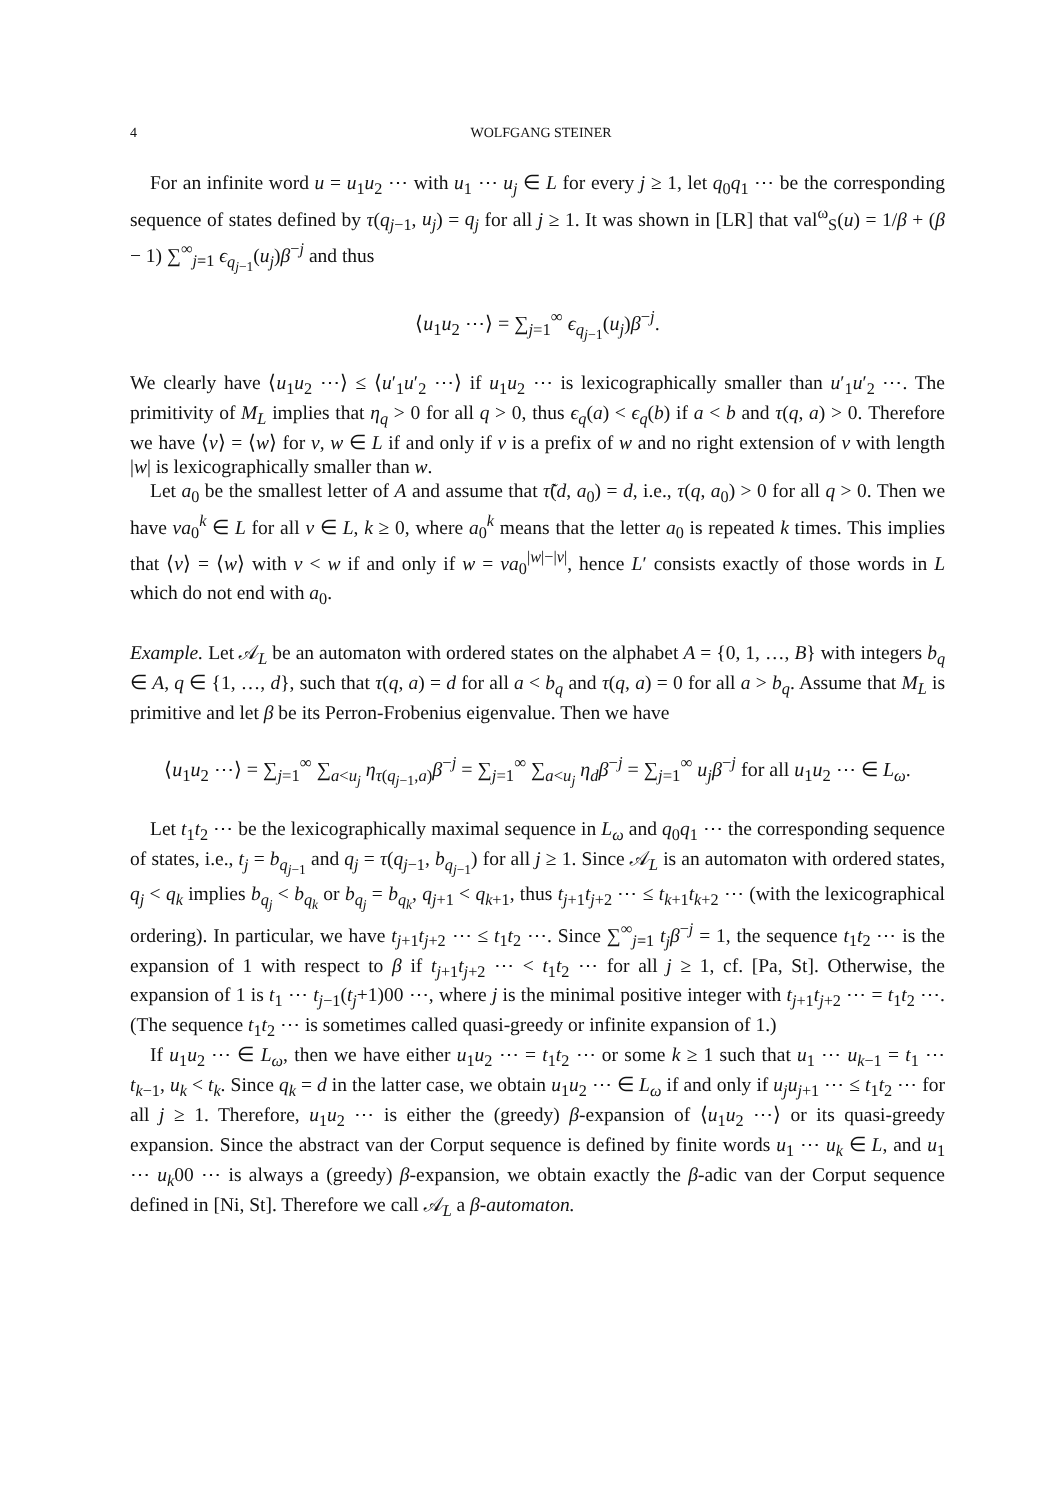4 WOLFGANG STEINER
For an infinite word u = u<sub>1</sub>u<sub>2</sub> ⋯ with u<sub>1</sub> ⋯ u<sub>j</sub> ∈ L for every j ≥ 1, let q<sub>0</sub>q<sub>1</sub> ⋯ be the corresponding sequence of states defined by τ(q<sub>j−1</sub>, u<sub>j</sub>) = q<sub>j</sub> for all j ≥ 1. It was shown in [LR] that val<sup>ω</sup><sub>S</sub>(u) = 1/β + (β − 1) ∑<sup>∞</sup><sub>j=1</sub> ϵ<sub>q<sub>j−1</sub></sub>(u<sub>j</sub>)β<sup>−j</sup> and thus
⟨u<sub>1</sub>u<sub>2</sub> ⋯⟩ = ∑<sub>j=1</sub><sup>∞</sup> ϵ<sub>q<sub>j−1</sub></sub>(u<sub>j</sub>)β<sup>−j</sup>.
We clearly have ⟨u<sub>1</sub>u<sub>2</sub> ⋯⟩ ≤ ⟨u′<sub>1</sub>u′<sub>2</sub> ⋯⟩ if u<sub>1</sub>u<sub>2</sub> ⋯ is lexicographically smaller than u′<sub>1</sub>u′<sub>2</sub> ⋯. The primitivity of M<sub>L</sub> implies that η<sub>q</sub> > 0 for all q > 0, thus ϵ<sub>q</sub>(a) < ϵ<sub>q</sub>(b) if a < b and τ(q, a) > 0. Therefore we have ⟨v⟩ = ⟨w⟩ for v, w ∈ L if and only if v is a prefix of w and no right extension of v with length |w| is lexicographically smaller than w.
Let a<sub>0</sub> be the smallest letter of A and assume that τ̃(d, a<sub>0</sub>) = d, i.e., τ(q, a<sub>0</sub>) > 0 for all q > 0. Then we have va<sub>0</sub><sup>k</sup> ∈ L for all v ∈ L, k ≥ 0, where a<sub>0</sub><sup>k</sup> means that the letter a<sub>0</sub> is repeated k times. This implies that ⟨v⟩ = ⟨w⟩ with v < w if and only if w = va<sub>0</sub><sup>|w|−|v|</sup>, hence L′ consists exactly of those words in L which do not end with a<sub>0</sub>.
Example. Let 𝒜<sub>L</sub> be an automaton with ordered states on the alphabet A = {0, 1, …, B} with integers b<sub>q</sub> ∈ A, q ∈ {1, …, d}, such that τ(q, a) = d for all a < b<sub>q</sub> and τ(q, a) = 0 for all a > b<sub>q</sub>. Assume that M<sub>L</sub> is primitive and let β be its Perron-Frobenius eigenvalue. Then we have
⟨u<sub>1</sub>u<sub>2</sub> ⋯⟩ = ∑<sub>j=1</sub><sup>∞</sup> ∑<sub>a<u<sub>j</sub></sub> η<sub>τ(q<sub>j−1</sub>,a)</sub>β<sup>−j</sup> = ∑<sub>j=1</sub><sup>∞</sup> ∑<sub>a<u<sub>j</sub></sub> η<sub>d</sub> β<sup>−j</sup> = ∑<sub>j=1</sub><sup>∞</sup> u<sub>j</sub> β<sup>−j</sup> for all u<sub>1</sub>u<sub>2</sub> ⋯ ∈ L<sub>ω</sub>.
Let t<sub>1</sub>t<sub>2</sub> ⋯ be the lexicographically maximal sequence in L<sub>ω</sub> and q<sub>0</sub>q<sub>1</sub> ⋯ the corresponding sequence of states, i.e., t<sub>j</sub> = b<sub>q<sub>j−1</sub></sub> and q<sub>j</sub> = τ(q<sub>j−1</sub>, b<sub>q<sub>j−1</sub></sub>) for all j ≥ 1. Since 𝒜<sub>L</sub> is an automaton with ordered states, q<sub>j</sub> < q<sub>k</sub> implies b<sub>q<sub>j</sub></sub> < b<sub>q<sub>k</sub></sub> or b<sub>q<sub>j</sub></sub> = b<sub>q<sub>k</sub></sub>, q<sub>j+1</sub> < q<sub>k+1</sub>, thus t<sub>j+1</sub>t<sub>j+2</sub> ⋯ ≤ t<sub>k+1</sub>t<sub>k+2</sub> ⋯ (with the lexicographical ordering). In particular, we have t<sub>j+1</sub>t<sub>j+2</sub> ⋯ ≤ t<sub>1</sub>t<sub>2</sub> ⋯. Since ∑<sup>∞</sup><sub>j=1</sub> t<sub>j</sub> β<sup>−j</sup> = 1, the sequence t<sub>1</sub>t<sub>2</sub> ⋯ is the expansion of 1 with respect to β if t<sub>j+1</sub>t<sub>j+2</sub> ⋯ < t<sub>1</sub>t<sub>2</sub> ⋯ for all j ≥ 1, cf. [Pa, St]. Otherwise, the expansion of 1 is t<sub>1</sub> ⋯ t<sub>j−1</sub>(t<sub>j</sub>+1)00 ⋯, where j is the minimal positive integer with t<sub>j+1</sub>t<sub>j+2</sub> ⋯ = t<sub>1</sub>t<sub>2</sub> ⋯. (The sequence t<sub>1</sub>t<sub>2</sub> ⋯ is sometimes called quasi-greedy or infinite expansion of 1.)
If u<sub>1</sub>u<sub>2</sub> ⋯ ∈ L<sub>ω</sub>, then we have either u<sub>1</sub>u<sub>2</sub> ⋯ = t<sub>1</sub>t<sub>2</sub> ⋯ or some k ≥ 1 such that u<sub>1</sub> ⋯ u<sub>k−1</sub> = t<sub>1</sub> ⋯ t<sub>k−1</sub>, u<sub>k</sub> < t<sub>k</sub>. Since q<sub>k</sub> = d in the latter case, we obtain u<sub>1</sub>u<sub>2</sub> ⋯ ∈ L<sub>ω</sub> if and only if u<sub>j</sub>u<sub>j+1</sub> ⋯ ≤ t<sub>1</sub>t<sub>2</sub> ⋯ for all j ≥ 1. Therefore, u<sub>1</sub>u<sub>2</sub> ⋯ is either the (greedy) β-expansion of ⟨u<sub>1</sub>u<sub>2</sub> ⋯⟩ or its quasi-greedy expansion. Since the abstract van der Corput sequence is defined by finite words u<sub>1</sub> ⋯ u<sub>k</sub> ∈ L, and u<sub>1</sub> ⋯ u<sub>k</sub>00 ⋯ is always a (greedy) β-expansion, we obtain exactly the β-adic van der Corput sequence defined in [Ni, St]. Therefore we call 𝒜<sub>L</sub> a β-automaton.